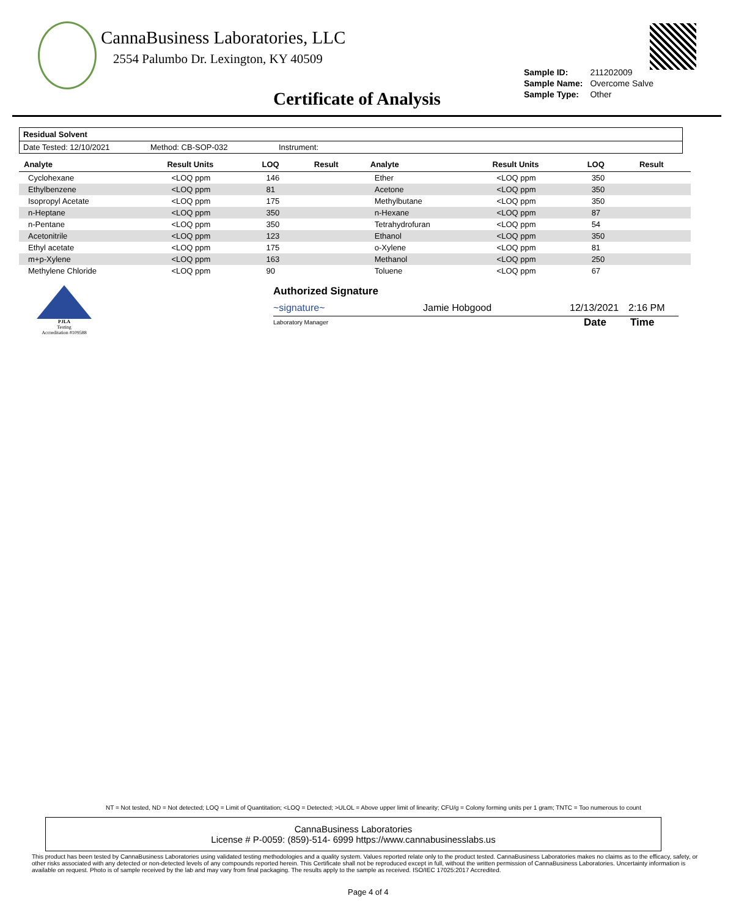CannaBusiness Laboratories, LLC
2554 Palumbo Dr. Lexington, KY 40509
| Sample ID: | 211202009 |
| Sample Name: | Overcome Salve |
| Sample Type: | Other |
Certificate of Analysis
Residual Solvent
Date Tested: 12/10/2021 Method: CB-SOP-032 Instrument:
| Analyte | Result Units | LOQ | Result | Analyte | Result Units | LOQ | Result |
| --- | --- | --- | --- | --- | --- | --- | --- |
| Cyclohexane | <LOQ ppm | 146 | | Ether | <LOQ ppm | 350 | |
| Ethylbenzene | <LOQ ppm | 81 | | Acetone | <LOQ ppm | 350 | |
| Isopropyl Acetate | <LOQ ppm | 175 | | Methylbutane | <LOQ ppm | 350 | |
| n-Heptane | <LOQ ppm | 350 | | n-Hexane | <LOQ ppm | 87 | |
| n-Pentane | <LOQ ppm | 350 | | Tetrahydrofuran | <LOQ ppm | 54 | |
| Acetonitrile | <LOQ ppm | 123 | | Ethanol | <LOQ ppm | 350 | |
| Ethyl acetate | <LOQ ppm | 175 | | o-Xylene | <LOQ ppm | 81 | |
| m+p-Xylene | <LOQ ppm | 163 | | Methanol | <LOQ ppm | 250 | |
| Methylene Chloride | <LOQ ppm | 90 | | Toluene | <LOQ ppm | 67 | |
PJLA
Testing
Accreditation #109588
Authorized Signature
~signature~ Jamie Hobgood 12/13/2021 2:16 PM
Laboratory Manager Date Time
NT = Not tested, ND = Not detected; LOQ = Limit of Quantitation; <LOQ = Detected; >ULOL = Above upper limit of linearity; CFU/g = Colony forming units per 1 gram; TNTC = Too numerous to count
CannaBusiness Laboratories
License # P-0059: (859)-514- 6999 https://www.cannabusinesslabs.us
This product has been tested by CannaBusiness Laboratories using validated testing methodologies and a quality system. Values reported relate only to the product tested. CannaBusiness Laboratories makes no claims as to the efficacy, safety, or other risks associated with any detected or non-detected levels of any compounds reported herein. This Certificate shall not be reproduced except in full, without the written permission of CannaBusiness Laboratories. Uncertainty information is available on request. Photo is of sample received by the lab and may vary from final packaging. The results apply to the sample as received. ISO/IEC 17025:2017 Accredited.
Page 4 of 4